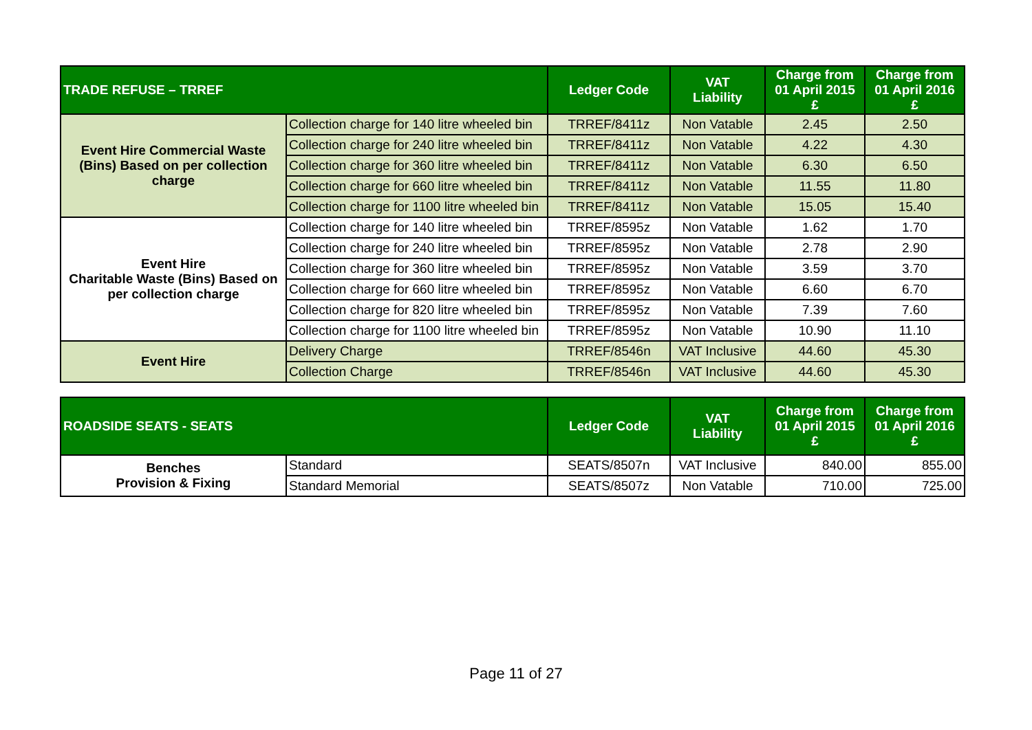| TRADE REFUSE – TRREF | | Ledger Code | VAT Liability | Charge from 01 April 2015 £ | Charge from 01 April 2016 £ |
| --- | --- | --- | --- | --- | --- |
| Event Hire Commercial Waste (Bins) Based on per collection charge | Collection charge for 140 litre wheeled bin | TRREF/8411z | Non Vatable | 2.45 | 2.50 |
| | Collection charge for 240 litre wheeled bin | TRREF/8411z | Non Vatable | 4.22 | 4.30 |
| | Collection charge for 360 litre wheeled bin | TRREF/8411z | Non Vatable | 6.30 | 6.50 |
| | Collection charge for 660 litre wheeled bin | TRREF/8411z | Non Vatable | 11.55 | 11.80 |
| | Collection charge for 1100 litre wheeled bin | TRREF/8411z | Non Vatable | 15.05 | 15.40 |
| Event Hire Charitable Waste (Bins) Based on per collection charge | Collection charge for 140 litre wheeled bin | TRREF/8595z | Non Vatable | 1.62 | 1.70 |
| | Collection charge for 240 litre wheeled bin | TRREF/8595z | Non Vatable | 2.78 | 2.90 |
| | Collection charge for 360 litre wheeled bin | TRREF/8595z | Non Vatable | 3.59 | 3.70 |
| | Collection charge for 660 litre wheeled bin | TRREF/8595z | Non Vatable | 6.60 | 6.70 |
| | Collection charge for 820 litre wheeled bin | TRREF/8595z | Non Vatable | 7.39 | 7.60 |
| | Collection charge for 1100 litre wheeled bin | TRREF/8595z | Non Vatable | 10.90 | 11.10 |
| Event Hire | Delivery Charge | TRREF/8546n | VAT Inclusive | 44.60 | 45.30 |
| | Collection Charge | TRREF/8546n | VAT Inclusive | 44.60 | 45.30 |
| ROADSIDE SEATS - SEATS | | Ledger Code | VAT Liability | Charge from 01 April 2015 £ | Charge from 01 April 2016 £ |
| --- | --- | --- | --- | --- | --- |
| Benches Provision & Fixing | Standard | SEATS/8507n | VAT Inclusive | 840.00 | 855.00 |
| | Standard Memorial | SEATS/8507z | Non Vatable | 710.00 | 725.00 |
Page 11 of 27